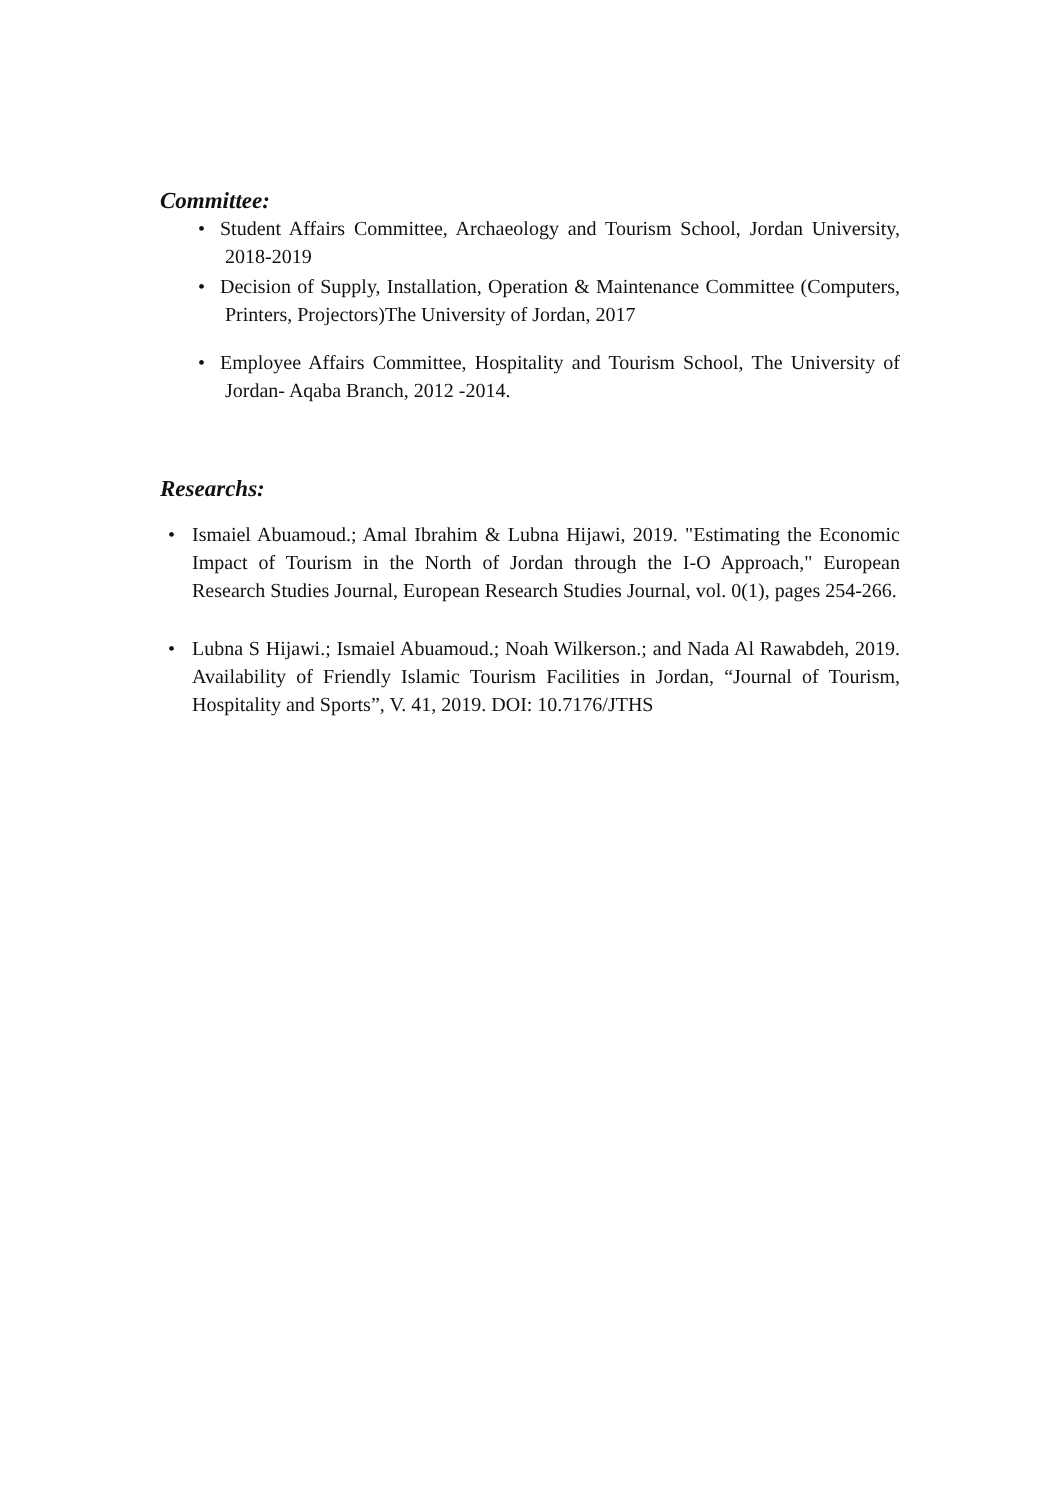Committee:
• Student Affairs Committee, Archaeology and Tourism School, Jordan University, 2018-2019
• Decision of Supply, Installation, Operation & Maintenance Committee (Computers, Printers, Projectors)The University of Jordan, 2017
• Employee Affairs Committee, Hospitality and Tourism School, The University of Jordan- Aqaba Branch, 2012 -2014.
Researchs:
• Ismaiel Abuamoud.; Amal Ibrahim & Lubna Hijawi, 2019. "Estimating the Economic Impact of Tourism in the North of Jordan through the I-O Approach," European Research Studies Journal, European Research Studies Journal, vol. 0(1), pages 254-266.
• Lubna S Hijawi.; Ismaiel Abuamoud.; Noah Wilkerson.; and Nada Al Rawabdeh, 2019. Availability of Friendly Islamic Tourism Facilities in Jordan, “Journal of Tourism, Hospitality and Sports”, V. 41, 2019. DOI: 10.7176/JTHS